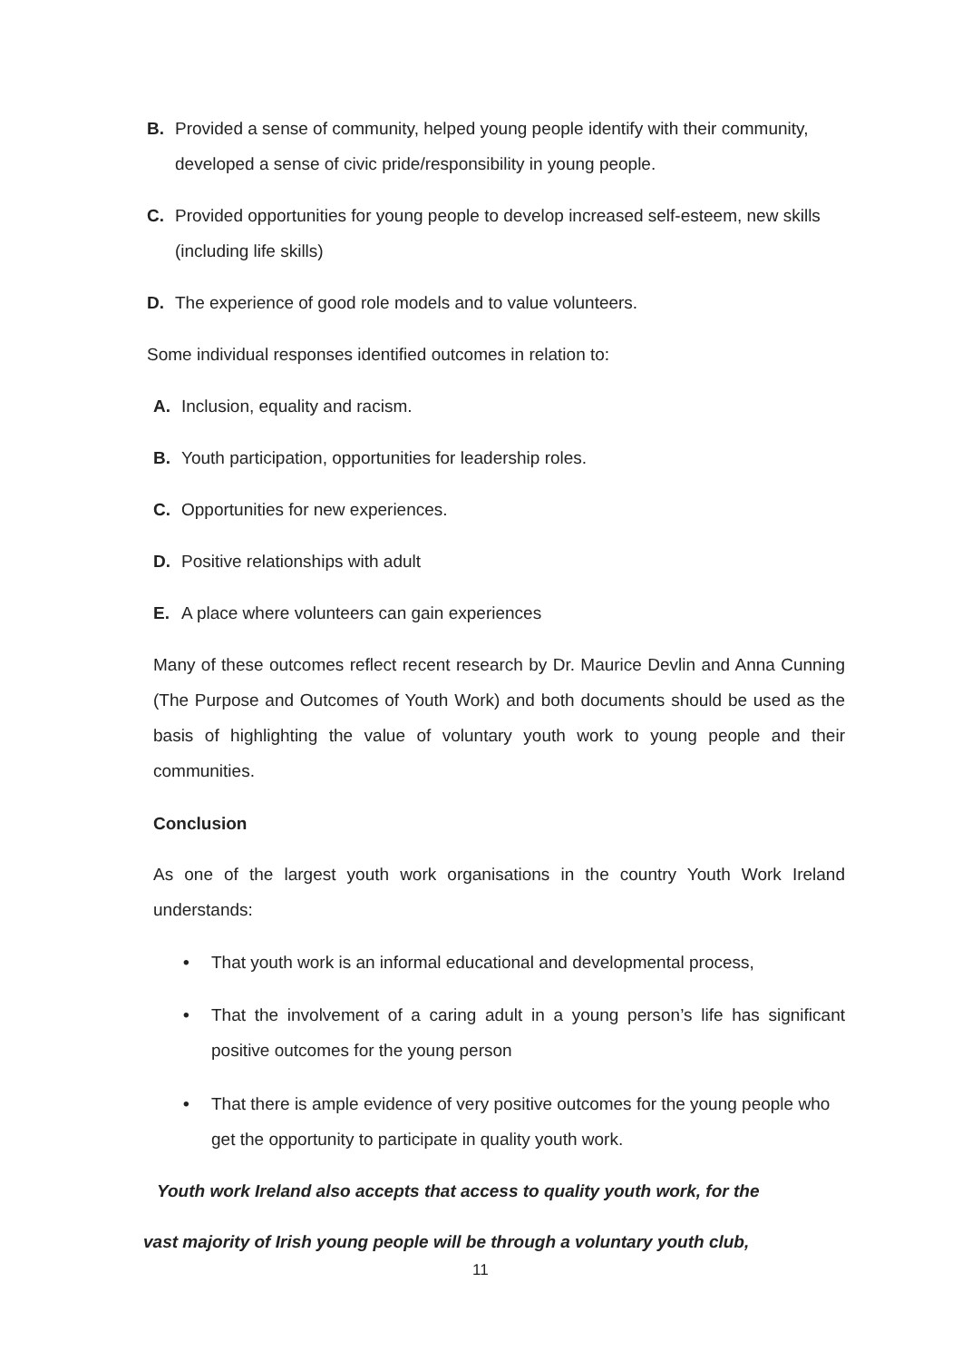B. Provided a sense of community, helped young people identify with their community, developed a sense of civic pride/responsibility in young people.
C. Provided opportunities for young people to develop increased self-esteem, new skills (including life skills)
D. The experience of good role models and to value volunteers.
Some individual responses identified outcomes in relation to:
A. Inclusion, equality and racism.
B. Youth participation, opportunities for leadership roles.
C. Opportunities for new experiences.
D. Positive relationships with adult
E. A place where volunteers can gain experiences
Many of these outcomes reflect recent research by Dr. Maurice Devlin and Anna Cunning (The Purpose and Outcomes of Youth Work) and both documents should be used as the basis of highlighting the value of voluntary youth work to young people and their communities.
Conclusion
As one of the largest youth work organisations in the country Youth Work Ireland understands:
• That youth work is an informal educational and developmental process,
• That the involvement of a caring adult in a young person’s life has significant positive outcomes for the young person
• That there is ample evidence of very positive outcomes for the young people who get the opportunity to participate in quality youth work.
Youth work Ireland also accepts that access to quality youth work, for the
vast majority of Irish young people will be through a voluntary youth club,
11